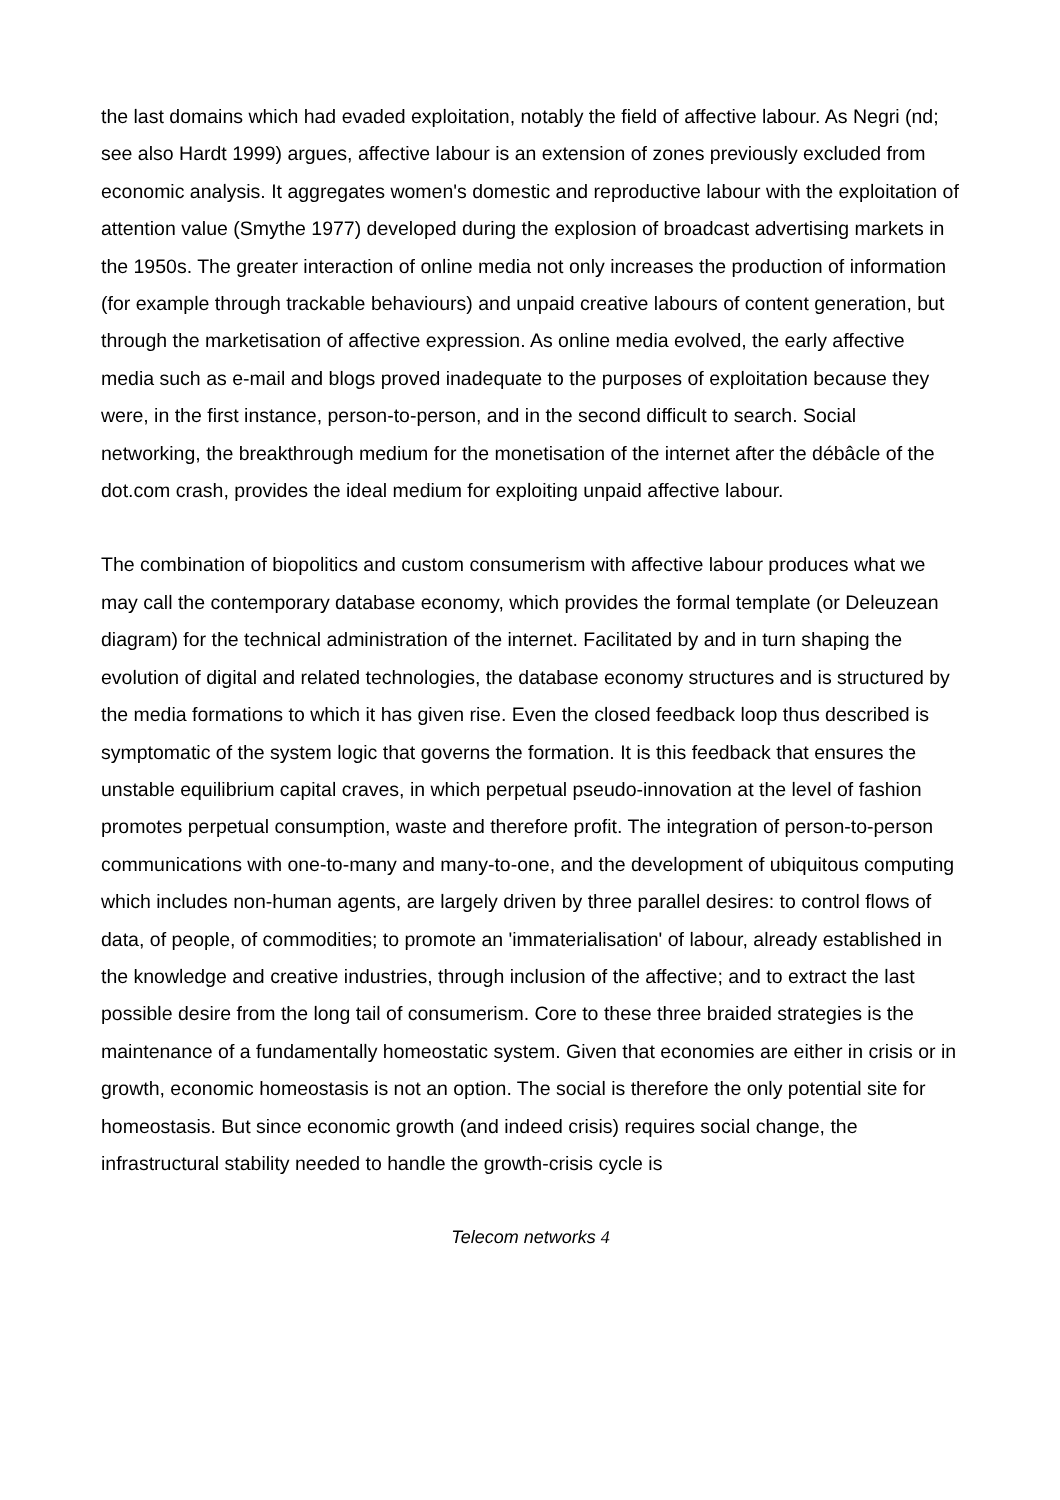the last domains which had evaded exploitation, notably the field of affective labour. As Negri (nd; see also Hardt 1999) argues, affective labour is an extension of zones previously excluded from economic analysis. It aggregates women's domestic and reproductive labour with the exploitation of attention value (Smythe 1977) developed during the explosion of broadcast advertising markets in the 1950s. The greater interaction of online media not only increases the production of information (for example through trackable behaviours) and unpaid creative labours of content generation, but through the marketisation of affective expression. As online media evolved, the early affective media such as e-mail and blogs proved inadequate to the purposes of exploitation because they were, in the first instance, person-to-person, and in the second difficult to search. Social networking, the breakthrough medium for the monetisation of the internet after the débâcle of the dot.com crash, provides the ideal medium for exploiting unpaid affective labour.
The combination of biopolitics and custom consumerism with affective labour produces what we may call the contemporary database economy, which provides the formal template (or Deleuzean diagram) for the technical administration of the internet. Facilitated by and in turn shaping the evolution of digital and related technologies, the database economy structures and is structured by the media formations to which it has given rise. Even the closed feedback loop thus described is symptomatic of the system logic that governs the formation. It is this feedback that ensures the unstable equilibrium capital craves, in which perpetual pseudo-innovation at the level of fashion promotes perpetual consumption, waste and therefore profit. The integration of person-to-person communications with one-to-many and many-to-one, and the development of ubiquitous computing which includes non-human agents, are largely driven by three parallel desires: to control flows of data, of people, of commodities; to promote an 'immaterialisation' of labour, already established in the knowledge and creative industries, through inclusion of the affective; and to extract the last possible desire from the long tail of consumerism. Core to these three braided strategies is the maintenance of a fundamentally homeostatic system. Given that economies are either in crisis or in growth, economic homeostasis is not an option. The social is therefore the only potential site for homeostasis. But since economic growth (and indeed crisis) requires social change, the infrastructural stability needed to handle the growth-crisis cycle is
Telecom networks 4